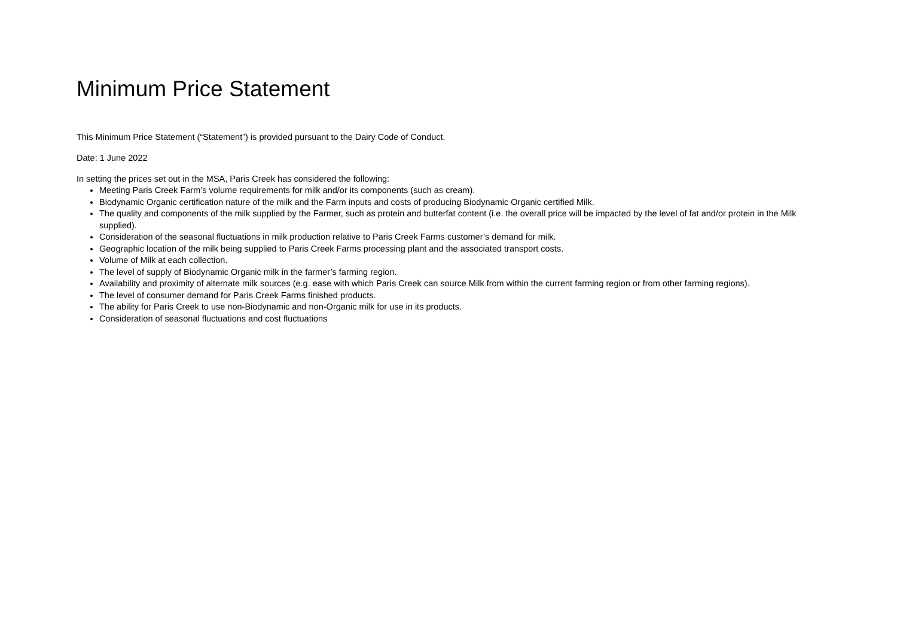Minimum Price Statement
This Minimum Price Statement (“Statement”) is provided pursuant to the Dairy Code of Conduct.
Date: 1 June 2022
In setting the prices set out in the MSA, Paris Creek has considered the following:
Meeting Paris Creek Farm’s volume requirements for milk and/or its components (such as cream).
Biodynamic Organic certification nature of the milk and the Farm inputs and costs of producing Biodynamic Organic certified Milk.
The quality and components of the milk supplied by the Farmer, such as protein and butterfat content (i.e. the overall price will be impacted by the level of fat and/or protein in the Milk supplied).
Consideration of the seasonal fluctuations in milk production relative to Paris Creek Farms customer’s demand for milk.
Geographic location of the milk being supplied to Paris Creek Farms processing plant and the associated transport costs.
Volume of Milk at each collection.
The level of supply of Biodynamic Organic milk in the farmer’s farming region.
Availability and proximity of alternate milk sources (e.g. ease with which Paris Creek can source Milk from within the current farming region or from other farming regions).
The level of consumer demand for Paris Creek Farms finished products.
The ability for Paris Creek to use non-Biodynamic and non-Organic milk for use in its products.
Consideration of seasonal fluctuations and cost fluctuations